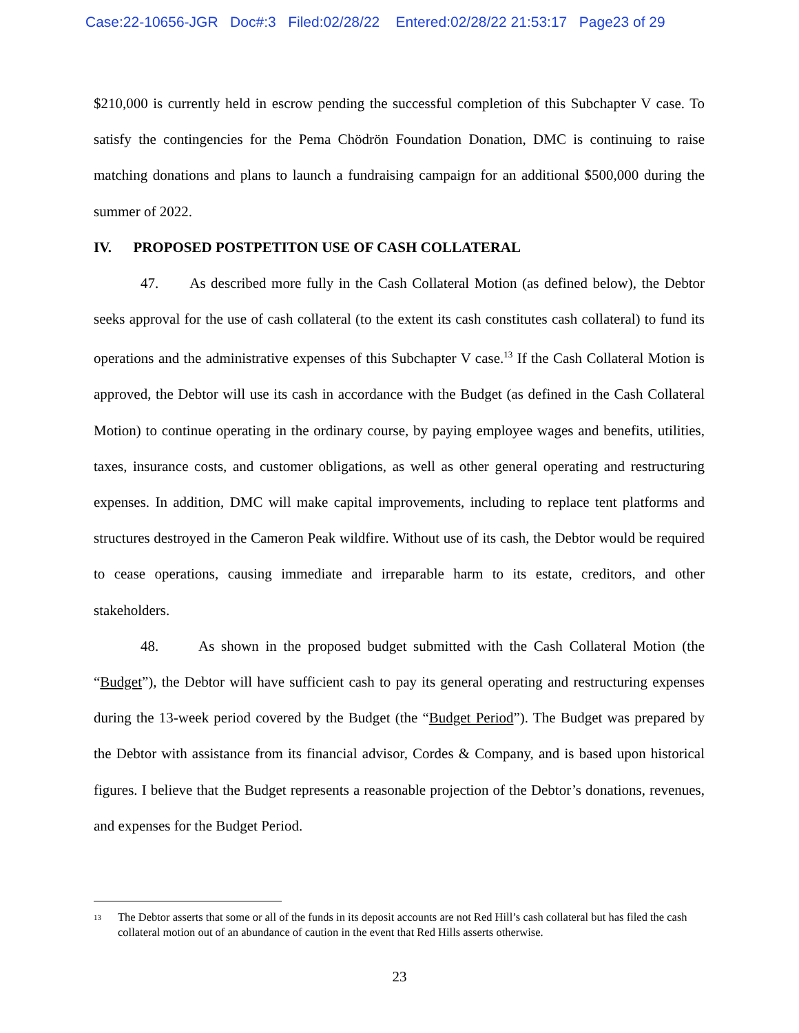Case:22-10656-JGR Doc#:3 Filed:02/28/22 Entered:02/28/22 21:53:17 Page23 of 29
$210,000 is currently held in escrow pending the successful completion of this Subchapter V case. To satisfy the contingencies for the Pema Chödrön Foundation Donation, DMC is continuing to raise matching donations and plans to launch a fundraising campaign for an additional $500,000 during the summer of 2022.
IV. PROPOSED POSTPETITON USE OF CASH COLLATERAL
47. As described more fully in the Cash Collateral Motion (as defined below), the Debtor seeks approval for the use of cash collateral (to the extent its cash constitutes cash collateral) to fund its operations and the administrative expenses of this Subchapter V case.<sup>13</sup> If the Cash Collateral Motion is approved, the Debtor will use its cash in accordance with the Budget (as defined in the Cash Collateral Motion) to continue operating in the ordinary course, by paying employee wages and benefits, utilities, taxes, insurance costs, and customer obligations, as well as other general operating and restructuring expenses. In addition, DMC will make capital improvements, including to replace tent platforms and structures destroyed in the Cameron Peak wildfire. Without use of its cash, the Debtor would be required to cease operations, causing immediate and irreparable harm to its estate, creditors, and other stakeholders.
48. As shown in the proposed budget submitted with the Cash Collateral Motion (the “Budget”), the Debtor will have sufficient cash to pay its general operating and restructuring expenses during the 13-week period covered by the Budget (the “Budget Period”). The Budget was prepared by the Debtor with assistance from its financial advisor, Cordes & Company, and is based upon historical figures. I believe that the Budget represents a reasonable projection of the Debtor’s donations, revenues, and expenses for the Budget Period.
<sup>13</sup> The Debtor asserts that some or all of the funds in its deposit accounts are not Red Hill’s cash collateral but has filed the cash collateral motion out of an abundance of caution in the event that Red Hills asserts otherwise.
23